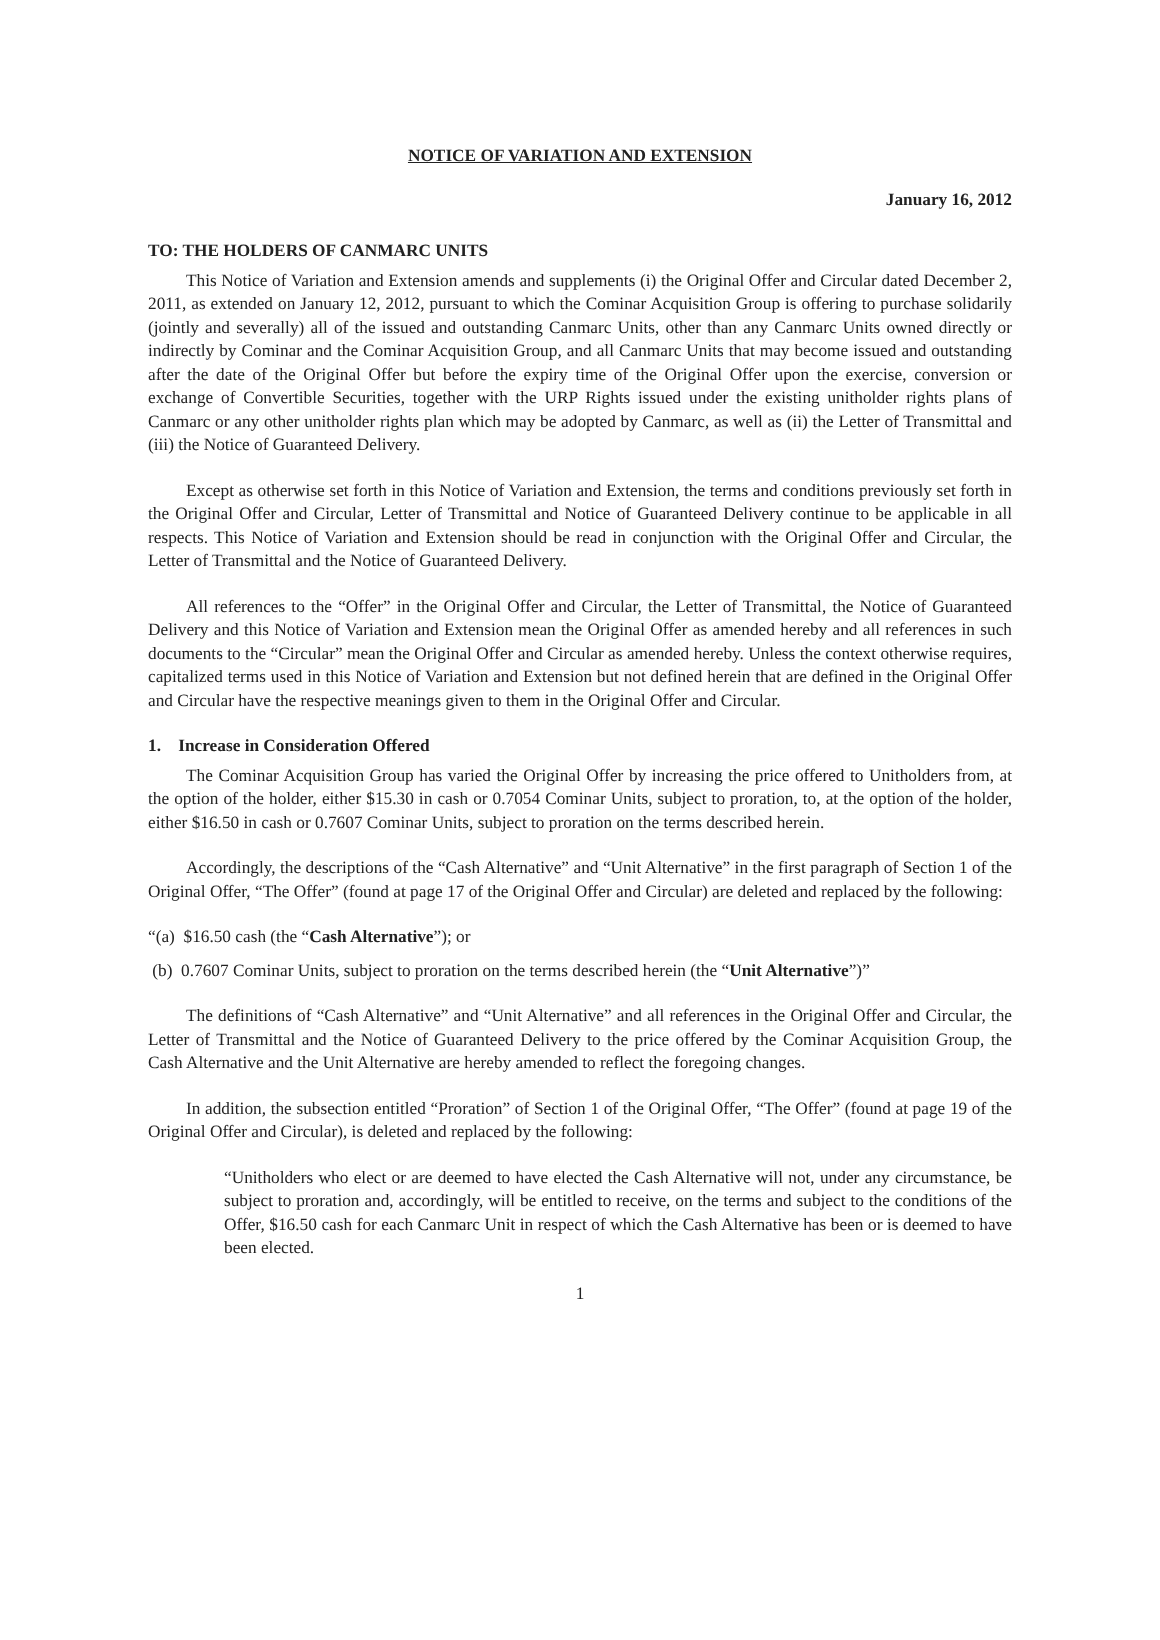NOTICE OF VARIATION AND EXTENSION
January 16, 2012
TO: THE HOLDERS OF CANMARC UNITS
This Notice of Variation and Extension amends and supplements (i) the Original Offer and Circular dated December 2, 2011, as extended on January 12, 2012, pursuant to which the Cominar Acquisition Group is offering to purchase solidarily (jointly and severally) all of the issued and outstanding Canmarc Units, other than any Canmarc Units owned directly or indirectly by Cominar and the Cominar Acquisition Group, and all Canmarc Units that may become issued and outstanding after the date of the Original Offer but before the expiry time of the Original Offer upon the exercise, conversion or exchange of Convertible Securities, together with the URP Rights issued under the existing unitholder rights plans of Canmarc or any other unitholder rights plan which may be adopted by Canmarc, as well as (ii) the Letter of Transmittal and (iii) the Notice of Guaranteed Delivery.
Except as otherwise set forth in this Notice of Variation and Extension, the terms and conditions previously set forth in the Original Offer and Circular, Letter of Transmittal and Notice of Guaranteed Delivery continue to be applicable in all respects. This Notice of Variation and Extension should be read in conjunction with the Original Offer and Circular, the Letter of Transmittal and the Notice of Guaranteed Delivery.
All references to the “Offer” in the Original Offer and Circular, the Letter of Transmittal, the Notice of Guaranteed Delivery and this Notice of Variation and Extension mean the Original Offer as amended hereby and all references in such documents to the “Circular” mean the Original Offer and Circular as amended hereby. Unless the context otherwise requires, capitalized terms used in this Notice of Variation and Extension but not defined herein that are defined in the Original Offer and Circular have the respective meanings given to them in the Original Offer and Circular.
1. Increase in Consideration Offered
The Cominar Acquisition Group has varied the Original Offer by increasing the price offered to Unitholders from, at the option of the holder, either $15.30 in cash or 0.7054 Cominar Units, subject to proration, to, at the option of the holder, either $16.50 in cash or 0.7607 Cominar Units, subject to proration on the terms described herein.
Accordingly, the descriptions of the “Cash Alternative” and “Unit Alternative” in the first paragraph of Section 1 of the Original Offer, “The Offer” (found at page 17 of the Original Offer and Circular) are deleted and replaced by the following:
“(a) $16.50 cash (the “Cash Alternative”); or
(b) 0.7607 Cominar Units, subject to proration on the terms described herein (the “Unit Alternative”)”
The definitions of “Cash Alternative” and “Unit Alternative” and all references in the Original Offer and Circular, the Letter of Transmittal and the Notice of Guaranteed Delivery to the price offered by the Cominar Acquisition Group, the Cash Alternative and the Unit Alternative are hereby amended to reflect the foregoing changes.
In addition, the subsection entitled “Proration” of Section 1 of the Original Offer, “The Offer” (found at page 19 of the Original Offer and Circular), is deleted and replaced by the following:
“Unitholders who elect or are deemed to have elected the Cash Alternative will not, under any circumstance, be subject to proration and, accordingly, will be entitled to receive, on the terms and subject to the conditions of the Offer, $16.50 cash for each Canmarc Unit in respect of which the Cash Alternative has been or is deemed to have been elected.
1